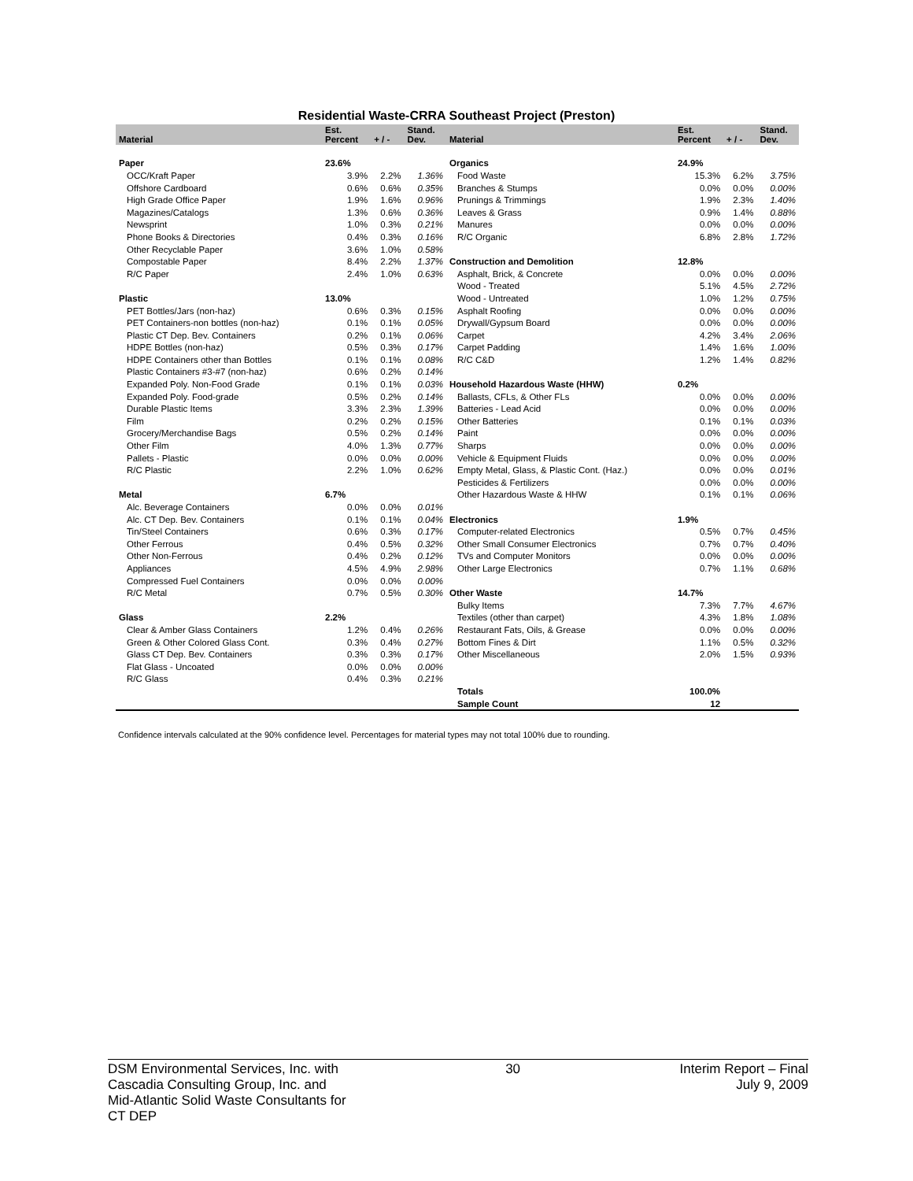Residential Waste-CRRA Southeast Project (Preston)
| Material | Est. Percent | + / - | Stand. Dev. | Material | Est. Percent | + / - | Stand. Dev. |
| --- | --- | --- | --- | --- | --- | --- | --- |
| Paper | 23.6% | | | Organics | 24.9% | | |
| OCC/Kraft Paper | 3.9% | 2.2% | 1.36% | Food Waste | 15.3% | 6.2% | 3.75% |
| Offshore Cardboard | 0.6% | 0.6% | 0.35% | Branches & Stumps | 0.0% | 0.0% | 0.00% |
| High Grade Office Paper | 1.9% | 1.6% | 0.96% | Prunings & Trimmings | 1.9% | 2.3% | 1.40% |
| Magazines/Catalogs | 1.3% | 0.6% | 0.36% | Leaves & Grass | 0.9% | 1.4% | 0.88% |
| Newsprint | 1.0% | 0.3% | 0.21% | Manures | 0.0% | 0.0% | 0.00% |
| Phone Books & Directories | 0.4% | 0.3% | 0.16% | R/C Organic | 6.8% | 2.8% | 1.72% |
| Other Recyclable Paper | 3.6% | 1.0% | 0.58% | | | | |
| Compostable Paper | 8.4% | 2.2% | 1.37% | Construction and Demolition | 12.8% | | |
| R/C Paper | 2.4% | 1.0% | 0.63% | Asphalt, Brick, & Concrete | 0.0% | 0.0% | 0.00% |
| | | | | Wood - Treated | 5.1% | 4.5% | 2.72% |
| Plastic | 13.0% | | | Wood - Untreated | 1.0% | 1.2% | 0.75% |
| PET Bottles/Jars (non-haz) | 0.6% | 0.3% | 0.15% | Asphalt Roofing | 0.0% | 0.0% | 0.00% |
| PET Containers-non bottles (non-haz) | 0.1% | 0.1% | 0.05% | Drywall/Gypsum Board | 0.0% | 0.0% | 0.00% |
| Plastic CT Dep. Bev. Containers | 0.2% | 0.1% | 0.06% | Carpet | 4.2% | 3.4% | 2.06% |
| HDPE Bottles (non-haz) | 0.5% | 0.3% | 0.17% | Carpet Padding | 1.4% | 1.6% | 1.00% |
| HDPE Containers other than Bottles | 0.1% | 0.1% | 0.08% | R/C C&D | 1.2% | 1.4% | 0.82% |
| Plastic Containers #3-#7 (non-haz) | 0.6% | 0.2% | 0.14% | | | | |
| Expanded Poly. Non-Food Grade | 0.1% | 0.1% | 0.03% | Household Hazardous Waste (HHW) | 0.2% | | |
| Expanded Poly. Food-grade | 0.5% | 0.2% | 0.14% | Ballasts, CFLs, & Other FLs | 0.0% | 0.0% | 0.00% |
| Durable Plastic Items | 3.3% | 2.3% | 1.39% | Batteries - Lead Acid | 0.0% | 0.0% | 0.00% |
| Film | 0.2% | 0.2% | 0.15% | Other Batteries | 0.1% | 0.1% | 0.03% |
| Grocery/Merchandise Bags | 0.5% | 0.2% | 0.14% | Paint | 0.0% | 0.0% | 0.00% |
| Other Film | 4.0% | 1.3% | 0.77% | Sharps | 0.0% | 0.0% | 0.00% |
| Pallets - Plastic | 0.0% | 0.0% | 0.00% | Vehicle & Equipment Fluids | 0.0% | 0.0% | 0.00% |
| R/C Plastic | 2.2% | 1.0% | 0.62% | Empty Metal, Glass, & Plastic Cont. (Haz.) | 0.0% | 0.0% | 0.01% |
| | | | | Pesticides & Fertilizers | 0.0% | 0.0% | 0.00% |
| Metal | 6.7% | | | Other Hazardous Waste & HHW | 0.1% | 0.1% | 0.06% |
| Alc. Beverage Containers | 0.0% | 0.0% | 0.01% | | | | |
| Alc. CT Dep. Bev. Containers | 0.1% | 0.1% | 0.04% | Electronics | 1.9% | | |
| Tin/Steel Containers | 0.6% | 0.3% | 0.17% | Computer-related Electronics | 0.5% | 0.7% | 0.45% |
| Other Ferrous | 0.4% | 0.5% | 0.32% | Other Small Consumer Electronics | 0.7% | 0.7% | 0.40% |
| Other Non-Ferrous | 0.4% | 0.2% | 0.12% | TVs and Computer Monitors | 0.0% | 0.0% | 0.00% |
| Appliances | 4.5% | 4.9% | 2.98% | Other Large Electronics | 0.7% | 1.1% | 0.68% |
| Compressed Fuel Containers | 0.0% | 0.0% | 0.00% | | | | |
| R/C Metal | 0.7% | 0.5% | 0.30% | Other Waste | 14.7% | | |
| | | | | Bulky Items | 7.3% | 7.7% | 4.67% |
| Glass | 2.2% | | | Textiles (other than carpet) | 4.3% | 1.8% | 1.08% |
| Clear & Amber Glass Containers | 1.2% | 0.4% | 0.26% | Restaurant Fats, Oils, & Grease | 0.0% | 0.0% | 0.00% |
| Green & Other Colored Glass Cont. | 0.3% | 0.4% | 0.27% | Bottom Fines & Dirt | 1.1% | 0.5% | 0.32% |
| Glass CT Dep. Bev. Containers | 0.3% | 0.3% | 0.17% | Other Miscellaneous | 2.0% | 1.5% | 0.93% |
| Flat Glass - Uncoated | 0.0% | 0.0% | 0.00% | | | | |
| R/C Glass | 0.4% | 0.3% | 0.21% | | | | |
| | | | | Totals | 100.0% | | |
| | | | | Sample Count | 12 | | |
Confidence intervals calculated at the 90% confidence level. Percentages for material types may not total 100% due to rounding.
DSM Environmental Services, Inc. with
Cascadia Consulting Group, Inc. and
Mid-Atlantic Solid Waste Consultants for
CT DEP
30 Interim Report – Final
July 9, 2009